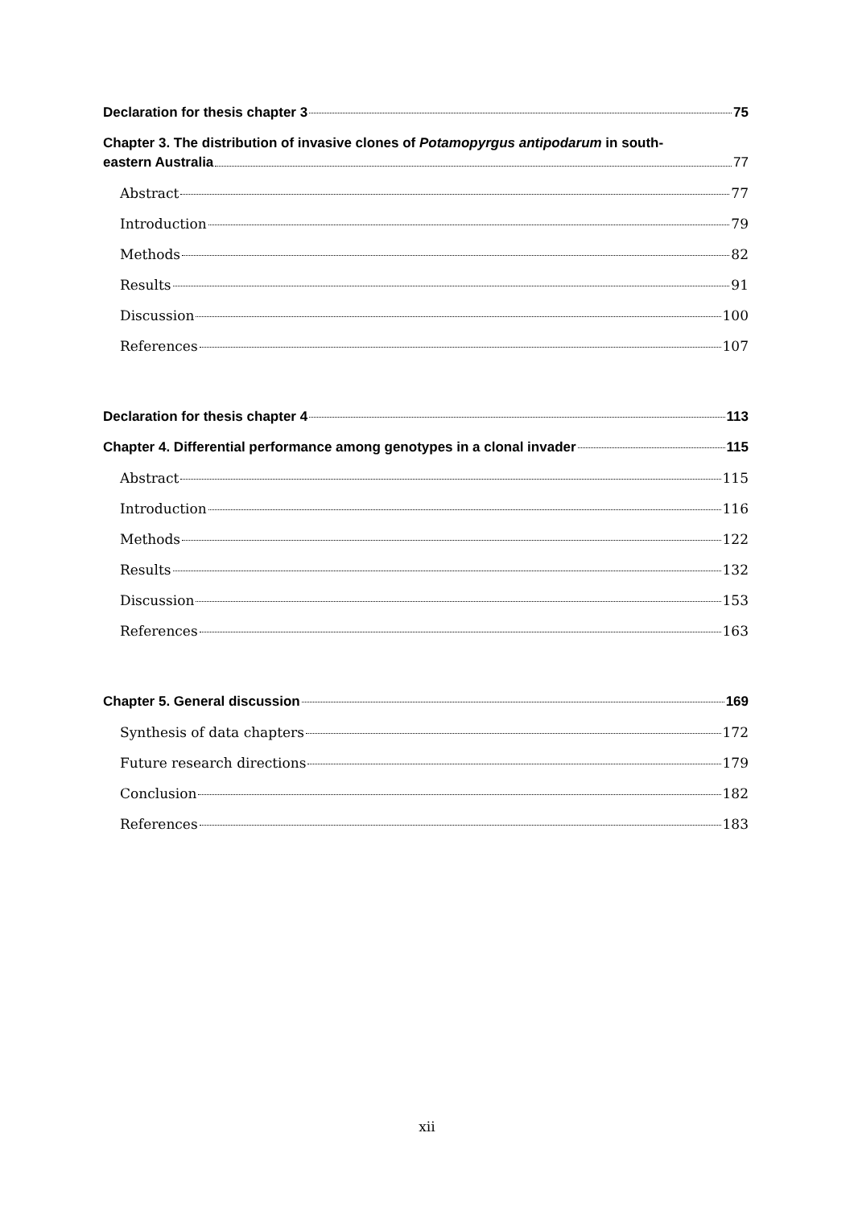Declaration for thesis chapter 3 75
Chapter 3. The distribution of invasive clones of Potamopyrgus antipodarum in south-
eastern Australia 77
Abstract 77
Introduction 79
Methods 82
Results 91
Discussion 100
References 107
Declaration for thesis chapter 4 113
Chapter 4. Differential performance among genotypes in a clonal invader 115
Abstract 115
Introduction 116
Methods 122
Results 132
Discussion 153
References 163
Chapter 5. General discussion 169
Synthesis of data chapters 172
Future research directions 179
Conclusion 182
References 183
xii